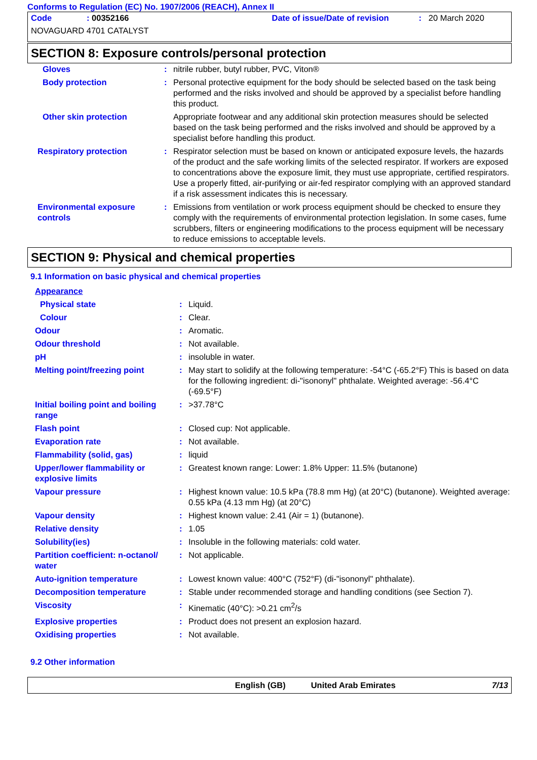Conforms to Regulation (EC) No. 1907/2006 (REACH), Annex II
Code: 00352166 Date of issue/Date of revision: 20 March 2020
NOVAGUARD 4701 CATALYST
SECTION 8: Exposure controls/personal protection
| Gloves | : | nitrile rubber, butyl rubber, PVC, Viton® |
| Body protection | : | Personal protective equipment for the body should be selected based on the task being performed and the risks involved and should be approved by a specialist before handling this product. |
| Other skin protection | | Appropriate footwear and any additional skin protection measures should be selected based on the task being performed and the risks involved and should be approved by a specialist before handling this product. |
| Respiratory protection | : | Respirator selection must be based on known or anticipated exposure levels, the hazards of the product and the safe working limits of the selected respirator. If workers are exposed to concentrations above the exposure limit, they must use appropriate, certified respirators. Use a properly fitted, air-purifying or air-fed respirator complying with an approved standard if a risk assessment indicates this is necessary. |
| Environmental exposure controls | : | Emissions from ventilation or work process equipment should be checked to ensure they comply with the requirements of environmental protection legislation. In some cases, fume scrubbers, filters or engineering modifications to the process equipment will be necessary to reduce emissions to acceptable levels. |
SECTION 9: Physical and chemical properties
9.1 Information on basic physical and chemical properties
| Appearance | | |
| Physical state | : | Liquid. |
| Colour | : | Clear. |
| Odour | : | Aromatic. |
| Odour threshold | : | Not available. |
| pH | : | insoluble in water. |
| Melting point/freezing point | : | May start to solidify at the following temperature: -54°C (-65.2°F) This is based on data for the following ingredient: di-"isononyl" phthalate. Weighted average: -56.4°C (-69.5°F) |
| Initial boiling point and boiling range | : | >37.78°C |
| Flash point | : | Closed cup: Not applicable. |
| Evaporation rate | : | Not available. |
| Flammability (solid, gas) | : | liquid |
| Upper/lower flammability or explosive limits | : | Greatest known range: Lower: 1.8% Upper: 11.5% (butanone) |
| Vapour pressure | : | Highest known value: 10.5 kPa (78.8 mm Hg) (at 20°C) (butanone). Weighted average: 0.55 kPa (4.13 mm Hg) (at 20°C) |
| Vapour density | : | Highest known value: 2.41 (Air = 1) (butanone). |
| Relative density | : | 1.05 |
| Solubility(ies) | : | Insoluble in the following materials: cold water. |
| Partition coefficient: n-octanol/ water | : | Not applicable. |
| Auto-ignition temperature | : | Lowest known value: 400°C (752°F) (di-"isononyl" phthalate). |
| Decomposition temperature | : | Stable under recommended storage and handling conditions (see Section 7). |
| Viscosity | : | Kinematic (40°C): >0.21 cm<sup>2</sup>/s |
| Explosive properties | : | Product does not present an explosion hazard. |
| Oxidising properties | : | Not available. |
9.2 Other information
English (GB) United Arab Emirates 7/13